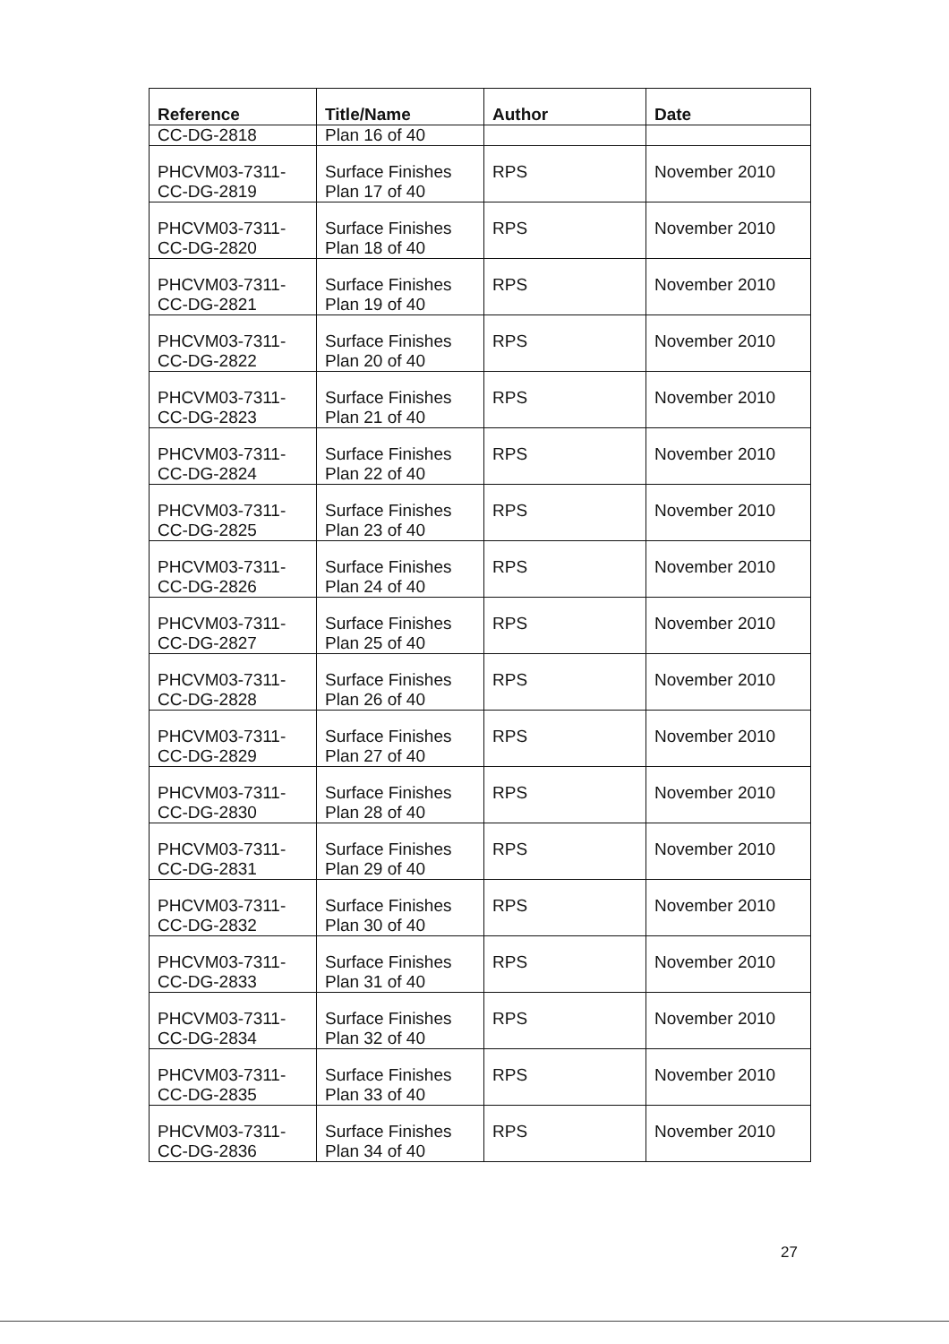| Reference | Title/Name | Author | Date |
| --- | --- | --- | --- |
| CC-DG-2818 | Plan 16 of 40 | | |
| PHCVM03-7311- CC-DG-2819 | Surface Finishes Plan 17 of 40 | RPS | November 2010 |
| PHCVM03-7311- CC-DG-2820 | Surface Finishes Plan 18 of 40 | RPS | November 2010 |
| PHCVM03-7311- CC-DG-2821 | Surface Finishes Plan 19 of 40 | RPS | November 2010 |
| PHCVM03-7311- CC-DG-2822 | Surface Finishes Plan 20 of 40 | RPS | November 2010 |
| PHCVM03-7311- CC-DG-2823 | Surface Finishes Plan 21 of 40 | RPS | November 2010 |
| PHCVM03-7311- CC-DG-2824 | Surface Finishes Plan 22 of 40 | RPS | November 2010 |
| PHCVM03-7311- CC-DG-2825 | Surface Finishes Plan 23 of 40 | RPS | November 2010 |
| PHCVM03-7311- CC-DG-2826 | Surface Finishes Plan 24 of 40 | RPS | November 2010 |
| PHCVM03-7311- CC-DG-2827 | Surface Finishes Plan 25 of 40 | RPS | November 2010 |
| PHCVM03-7311- CC-DG-2828 | Surface Finishes Plan 26 of 40 | RPS | November 2010 |
| PHCVM03-7311- CC-DG-2829 | Surface Finishes Plan 27 of 40 | RPS | November 2010 |
| PHCVM03-7311- CC-DG-2830 | Surface Finishes Plan 28 of 40 | RPS | November 2010 |
| PHCVM03-7311- CC-DG-2831 | Surface Finishes Plan 29 of 40 | RPS | November 2010 |
| PHCVM03-7311- CC-DG-2832 | Surface Finishes Plan 30 of 40 | RPS | November 2010 |
| PHCVM03-7311- CC-DG-2833 | Surface Finishes Plan 31 of 40 | RPS | November 2010 |
| PHCVM03-7311- CC-DG-2834 | Surface Finishes Plan 32 of 40 | RPS | November 2010 |
| PHCVM03-7311- CC-DG-2835 | Surface Finishes Plan 33 of 40 | RPS | November 2010 |
| PHCVM03-7311- CC-DG-2836 | Surface Finishes Plan 34 of 40 | RPS | November 2010 |
27